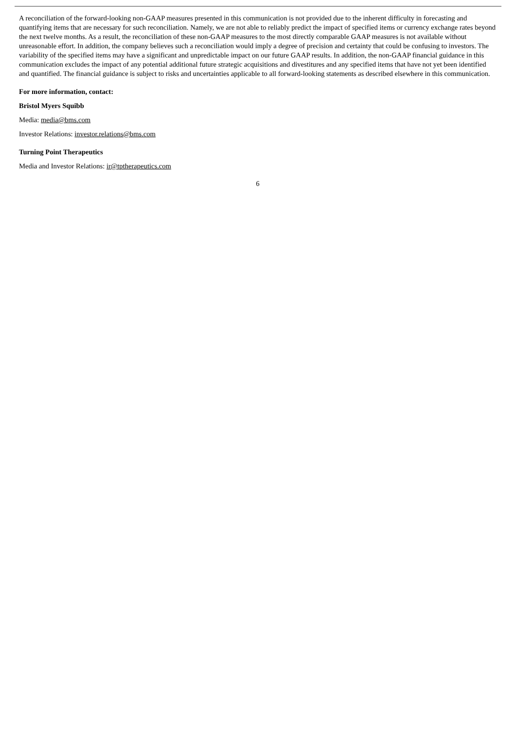A reconciliation of the forward-looking non-GAAP measures presented in this communication is not provided due to the inherent difficulty in forecasting and quantifying items that are necessary for such reconciliation. Namely, we are not able to reliably predict the impact of specified items or currency exchange rates beyond the next twelve months. As a result, the reconciliation of these non-GAAP measures to the most directly comparable GAAP measures is not available without unreasonable effort. In addition, the company believes such a reconciliation would imply a degree of precision and certainty that could be confusing to investors. The variability of the specified items may have a significant and unpredictable impact on our future GAAP results. In addition, the non-GAAP financial guidance in this communication excludes the impact of any potential additional future strategic acquisitions and divestitures and any specified items that have not yet been identified and quantified. The financial guidance is subject to risks and uncertainties applicable to all forward-looking statements as described elsewhere in this communication.
For more information, contact:
Bristol Myers Squibb
Media: media@bms.com
Investor Relations: investor.relations@bms.com
Turning Point Therapeutics
Media and Investor Relations: ir@tptherapeutics.com
6